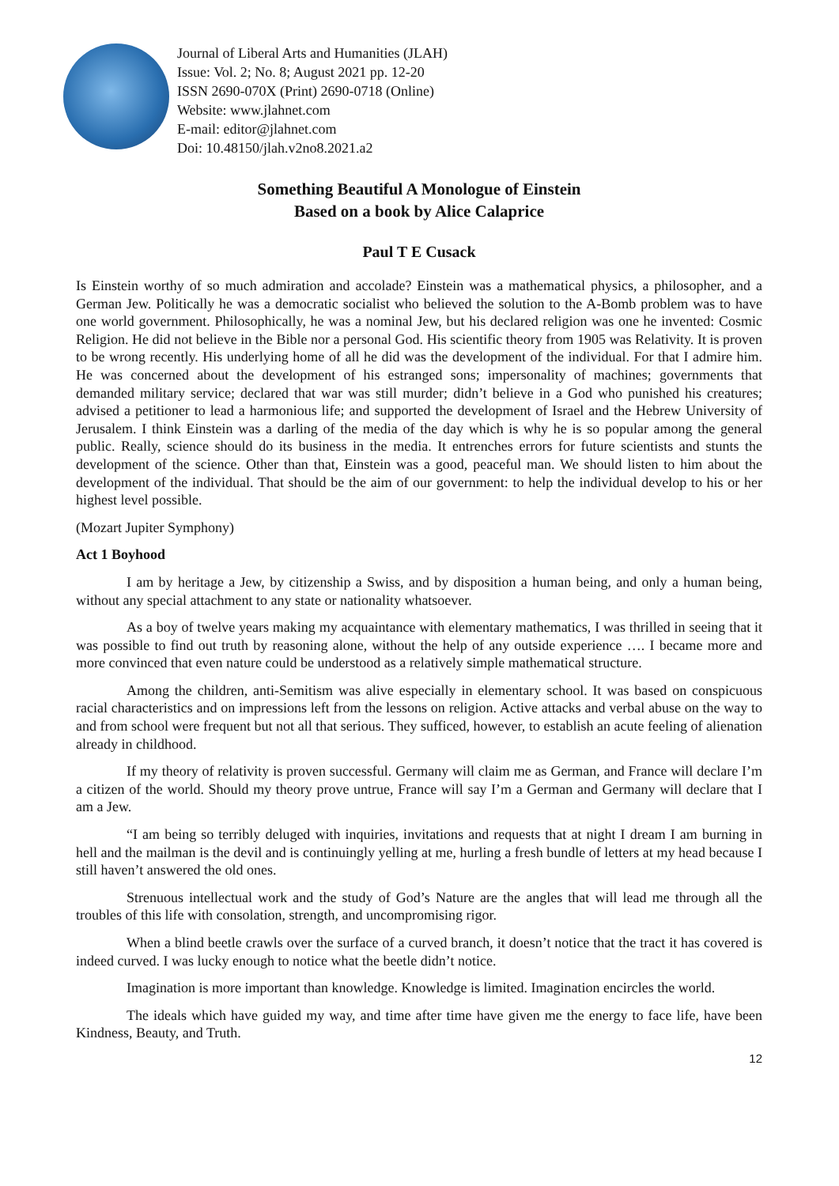Journal of Liberal Arts and Humanities (JLAH)
Issue: Vol. 2; No. 8; August 2021 pp. 12-20
ISSN 2690-070X (Print) 2690-0718 (Online)
Website: www.jlahnet.com
E-mail: editor@jlahnet.com
Doi: 10.48150/jlah.v2no8.2021.a2
Something Beautiful A Monologue of Einstein
Based on a book by Alice Calaprice
Paul T E Cusack
Is Einstein worthy of so much admiration and accolade? Einstein was a mathematical physics, a philosopher, and a German Jew. Politically he was a democratic socialist who believed the solution to the A-Bomb problem was to have one world government. Philosophically, he was a nominal Jew, but his declared religion was one he invented: Cosmic Religion. He did not believe in the Bible nor a personal God. His scientific theory from 1905 was Relativity. It is proven to be wrong recently. His underlying home of all he did was the development of the individual. For that I admire him. He was concerned about the development of his estranged sons; impersonality of machines; governments that demanded military service; declared that war was still murder; didn’t believe in a God who punished his creatures; advised a petitioner to lead a harmonious life; and supported the development of Israel and the Hebrew University of Jerusalem. I think Einstein was a darling of the media of the day which is why he is so popular among the general public. Really, science should do its business in the media. It entrenches errors for future scientists and stunts the development of the science. Other than that, Einstein was a good, peaceful man. We should listen to him about the development of the individual. That should be the aim of our government: to help the individual develop to his or her highest level possible.
(Mozart Jupiter Symphony)
Act 1 Boyhood
I am by heritage a Jew, by citizenship a Swiss, and by disposition a human being, and only a human being, without any special attachment to any state or nationality whatsoever.
As a boy of twelve years making my acquaintance with elementary mathematics, I was thrilled in seeing that it was possible to find out truth by reasoning alone, without the help of any outside experience …. I became more and more convinced that even nature could be understood as a relatively simple mathematical structure.
Among the children, anti-Semitism was alive especially in elementary school. It was based on conspicuous racial characteristics and on impressions left from the lessons on religion. Active attacks and verbal abuse on the way to and from school were frequent but not all that serious. They sufficed, however, to establish an acute feeling of alienation already in childhood.
If my theory of relativity is proven successful. Germany will claim me as German, and France will declare I’m a citizen of the world. Should my theory prove untrue, France will say I’m a German and Germany will declare that I am a Jew.
“I am being so terribly deluged with inquiries, invitations and requests that at night I dream I am burning in hell and the mailman is the devil and is continuingly yelling at me, hurling a fresh bundle of letters at my head because I still haven’t answered the old ones.
Strenuous intellectual work and the study of God’s Nature are the angles that will lead me through all the troubles of this life with consolation, strength, and uncompromising rigor.
When a blind beetle crawls over the surface of a curved branch, it doesn’t notice that the tract it has covered is indeed curved. I was lucky enough to notice what the beetle didn’t notice.
Imagination is more important than knowledge. Knowledge is limited. Imagination encircles the world.
The ideals which have guided my way, and time after time have given me the energy to face life, have been Kindness, Beauty, and Truth.
12